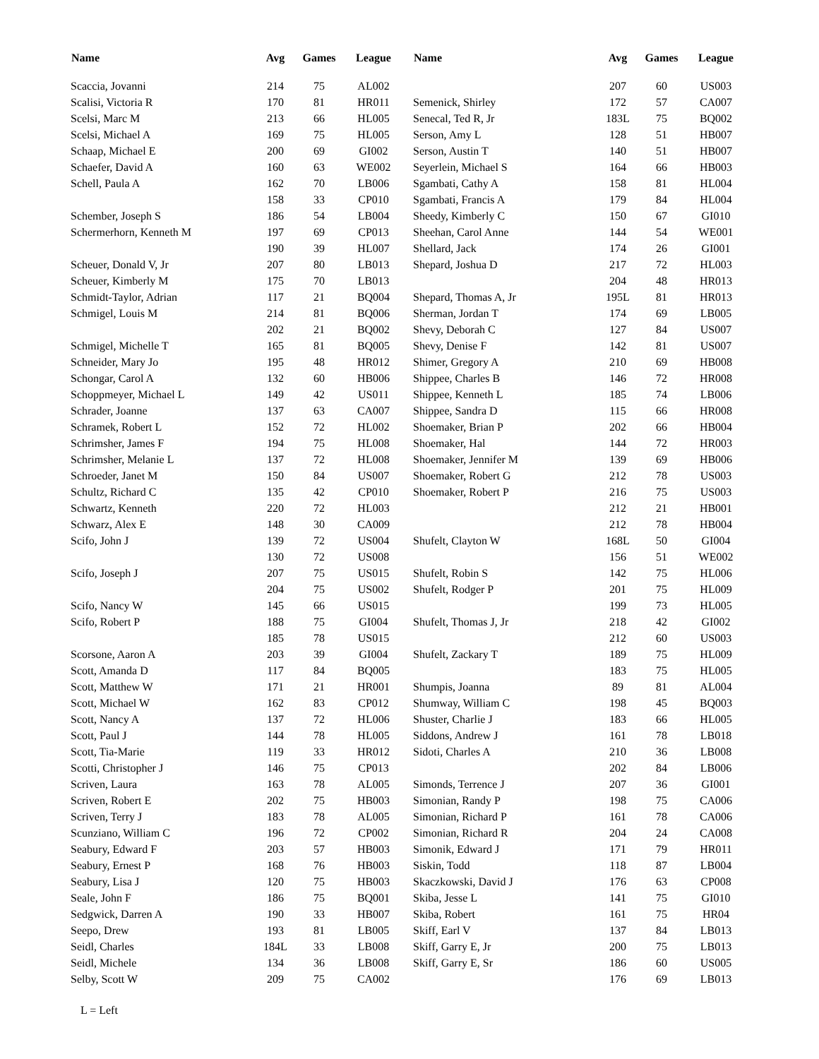| Name | Avg | Games | League |
| --- | --- | --- | --- |
| Scaccia, Jovanni | 214 | 75 | AL002 |
| Scalisi, Victoria R | 170 | 81 | HR011 |
| Scelsi, Marc M | 213 | 66 | HL005 |
| Scelsi, Michael A | 169 | 75 | HL005 |
| Schaap, Michael E | 200 | 69 | GI002 |
| Schaefer, David A | 160 | 63 | WE002 |
| Schell, Paula A | 162 | 70 | LB006 |
| | 158 | 33 | CP010 |
| Schember, Joseph S | 186 | 54 | LB004 |
| Schermerhorn, Kenneth M | 197 | 69 | CP013 |
| | 190 | 39 | HL007 |
| Scheuer, Donald V, Jr | 207 | 80 | LB013 |
| Scheuer, Kimberly M | 175 | 70 | LB013 |
| Schmidt-Taylor, Adrian | 117 | 21 | BQ004 |
| Schmigel, Louis M | 214 | 81 | BQ006 |
| | 202 | 21 | BQ002 |
| Schmigel, Michelle T | 165 | 81 | BQ005 |
| Schneider, Mary Jo | 195 | 48 | HR012 |
| Schongar, Carol A | 132 | 60 | HB006 |
| Schoppmeyer, Michael L | 149 | 42 | US011 |
| Schrader, Joanne | 137 | 63 | CA007 |
| Schramek, Robert L | 152 | 72 | HL002 |
| Schrimsher, James F | 194 | 75 | HL008 |
| Schrimsher, Melanie L | 137 | 72 | HL008 |
| Schroeder, Janet M | 150 | 84 | US007 |
| Schultz, Richard C | 135 | 42 | CP010 |
| Schwartz, Kenneth | 220 | 72 | HL003 |
| Schwarz, Alex E | 148 | 30 | CA009 |
| Scifo, John J | 139 | 72 | US004 |
| | 130 | 72 | US008 |
| Scifo, Joseph J | 207 | 75 | US015 |
| | 204 | 75 | US002 |
| Scifo, Nancy W | 145 | 66 | US015 |
| Scifo, Robert P | 188 | 75 | GI004 |
| | 185 | 78 | US015 |
| Scorsone, Aaron A | 203 | 39 | GI004 |
| Scott, Amanda D | 117 | 84 | BQ005 |
| Scott, Matthew W | 171 | 21 | HR001 |
| Scott, Michael W | 162 | 83 | CP012 |
| Scott, Nancy A | 137 | 72 | HL006 |
| Scott, Paul J | 144 | 78 | HL005 |
| Scott, Tia-Marie | 119 | 33 | HR012 |
| Scotti, Christopher J | 146 | 75 | CP013 |
| Scriven, Laura | 163 | 78 | AL005 |
| Scriven, Robert E | 202 | 75 | HB003 |
| Scriven, Terry J | 183 | 78 | AL005 |
| Scunziano, William C | 196 | 72 | CP002 |
| Seabury, Edward F | 203 | 57 | HB003 |
| Seabury, Ernest P | 168 | 76 | HB003 |
| Seabury, Lisa J | 120 | 75 | HB003 |
| Seale, John F | 186 | 75 | BQ001 |
| Sedgwick, Darren A | 190 | 33 | HB007 |
| Seepo, Drew | 193 | 81 | LB005 |
| Seidl, Charles | 184L | 33 | LB008 |
| Seidl, Michele | 134 | 36 | LB008 |
| Selby, Scott W | 209 | 75 | CA002 |
| Name | Avg | Games | League |
| --- | --- | --- | --- |
| | 207 | 60 | US003 |
| Semenick, Shirley | 172 | 57 | CA007 |
| Senecal, Ted R, Jr | 183L | 75 | BQ002 |
| Serson, Amy L | 128 | 51 | HB007 |
| Serson, Austin T | 140 | 51 | HB007 |
| Seyerlein, Michael S | 164 | 66 | HB003 |
| Sgambati, Cathy A | 158 | 81 | HL004 |
| Sgambati, Francis A | 179 | 84 | HL004 |
| Sheedy, Kimberly C | 150 | 67 | GI010 |
| Sheehan, Carol Anne | 144 | 54 | WE001 |
| Shellard, Jack | 174 | 26 | GI001 |
| Shepard, Joshua D | 217 | 72 | HL003 |
| | 204 | 48 | HR013 |
| Shepard, Thomas A, Jr | 195L | 81 | HR013 |
| Sherman, Jordan T | 174 | 69 | LB005 |
| Shevy, Deborah C | 127 | 84 | US007 |
| Shevy, Denise F | 142 | 81 | US007 |
| Shimer, Gregory A | 210 | 69 | HB008 |
| Shippee, Charles B | 146 | 72 | HR008 |
| Shippee, Kenneth L | 185 | 74 | LB006 |
| Shippee, Sandra D | 115 | 66 | HR008 |
| Shoemaker, Brian P | 202 | 66 | HB004 |
| Shoemaker, Hal | 144 | 72 | HR003 |
| Shoemaker, Jennifer M | 139 | 69 | HB006 |
| Shoemaker, Robert G | 212 | 78 | US003 |
| Shoemaker, Robert P | 216 | 75 | US003 |
| | 212 | 21 | HB001 |
| | 212 | 78 | HB004 |
| Shufelt, Clayton W | 168L | 50 | GI004 |
| | 156 | 51 | WE002 |
| Shufelt, Robin S | 142 | 75 | HL006 |
| Shufelt, Rodger P | 201 | 75 | HL009 |
| | 199 | 73 | HL005 |
| Shufelt, Thomas J, Jr | 218 | 42 | GI002 |
| | 212 | 60 | US003 |
| Shufelt, Zackary T | 189 | 75 | HL009 |
| | 183 | 75 | HL005 |
| Shumpis, Joanna | 89 | 81 | AL004 |
| Shumway, William C | 198 | 45 | BQ003 |
| Shuster, Charlie J | 183 | 66 | HL005 |
| Siddons, Andrew J | 161 | 78 | LB018 |
| Sidoti, Charles A | 210 | 36 | LB008 |
| | 202 | 84 | LB006 |
| Simonds, Terrence J | 207 | 36 | GI001 |
| Simonian, Randy P | 198 | 75 | CA006 |
| Simonian, Richard P | 161 | 78 | CA006 |
| Simonian, Richard R | 204 | 24 | CA008 |
| Simonik, Edward J | 171 | 79 | HR011 |
| Siskin, Todd | 118 | 87 | LB004 |
| Skaczkowski, David J | 176 | 63 | CP008 |
| Skiba, Jesse L | 141 | 75 | GI010 |
| Skiba, Robert | 161 | 75 | HR04 |
| Skiff, Earl V | 137 | 84 | LB013 |
| Skiff, Garry E, Jr | 200 | 75 | LB013 |
| Skiff, Garry E, Sr | 186 | 60 | US005 |
| | 176 | 69 | LB013 |
L = Left